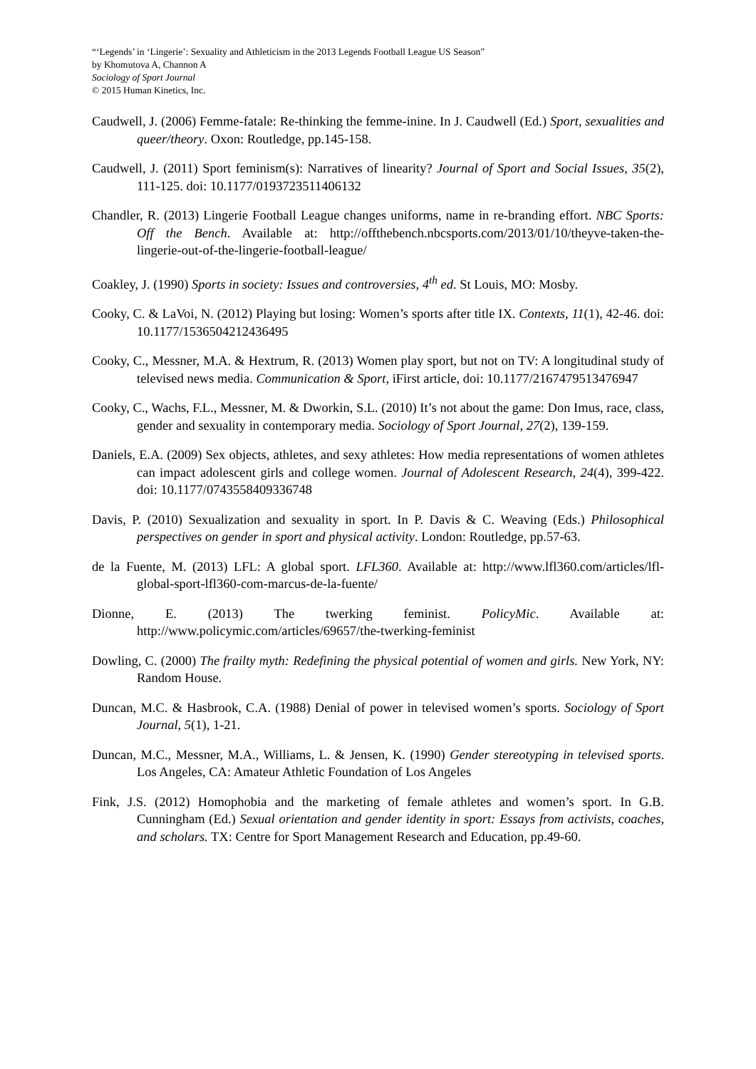“‘Legends’ in ‘Lingerie’: Sexuality and Athleticism in the 2013 Legends Football League US Season”
by Khomutova A, Channon A
Sociology of Sport Journal
© 2015 Human Kinetics, Inc.
Caudwell, J. (2006) Femme-fatale: Re-thinking the femme-inine. In J. Caudwell (Ed.) Sport, sexualities and queer/theory. Oxon: Routledge, pp.145-158.
Caudwell, J. (2011) Sport feminism(s): Narratives of linearity? Journal of Sport and Social Issues, 35(2), 111-125. doi: 10.1177/0193723511406132
Chandler, R. (2013) Lingerie Football League changes uniforms, name in re-branding effort. NBC Sports: Off the Bench. Available at: http://offthebench.nbcsports.com/2013/01/10/theyve-taken-the-lingerie-out-of-the-lingerie-football-league/
Coakley, J. (1990) Sports in society: Issues and controversies, 4<sup>th</sup> ed. St Louis, MO: Mosby.
Cooky, C. & LaVoi, N. (2012) Playing but losing: Women’s sports after title IX. Contexts, 11(1), 42-46. doi: 10.1177/1536504212436495
Cooky, C., Messner, M.A. & Hextrum, R. (2013) Women play sport, but not on TV: A longitudinal study of televised news media. Communication & Sport, iFirst article, doi: 10.1177/2167479513476947
Cooky, C., Wachs, F.L., Messner, M. & Dworkin, S.L. (2010) It’s not about the game: Don Imus, race, class, gender and sexuality in contemporary media. Sociology of Sport Journal, 27(2), 139-159.
Daniels, E.A. (2009) Sex objects, athletes, and sexy athletes: How media representations of women athletes can impact adolescent girls and college women. Journal of Adolescent Research, 24(4), 399-422. doi: 10.1177/0743558409336748
Davis, P. (2010) Sexualization and sexuality in sport. In P. Davis & C. Weaving (Eds.) Philosophical perspectives on gender in sport and physical activity. London: Routledge, pp.57-63.
de la Fuente, M. (2013) LFL: A global sport. LFL360. Available at: http://www.lfl360.com/articles/lfl-global-sport-lfl360-com-marcus-de-la-fuente/
Dionne, E. (2013) The twerking feminist. PolicyMic. Available at: http://www.policymic.com/articles/69657/the-twerking-feminist
Dowling, C. (2000) The frailty myth: Redefining the physical potential of women and girls. New York, NY: Random House.
Duncan, M.C. & Hasbrook, C.A. (1988) Denial of power in televised women’s sports. Sociology of Sport Journal, 5(1), 1-21.
Duncan, M.C., Messner, M.A., Williams, L. & Jensen, K. (1990) Gender stereotyping in televised sports. Los Angeles, CA: Amateur Athletic Foundation of Los Angeles
Fink, J.S. (2012) Homophobia and the marketing of female athletes and women’s sport. In G.B. Cunningham (Ed.) Sexual orientation and gender identity in sport: Essays from activists, coaches, and scholars. TX: Centre for Sport Management Research and Education, pp.49-60.